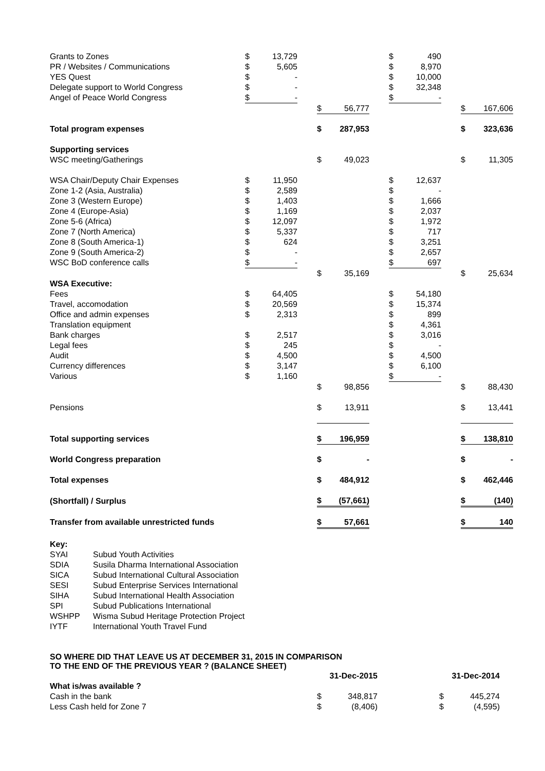| Grants to Zones | $ | 13,729 | | | | | $ | 490 | | | |
| PR / Websites / Communications | $ | 5,605 | | | | | $ | 8,970 | | | |
| YES Quest | $ | - | | | | | $ | 10,000 | | | |
| Delegate support to World Congress | $ | - | | | | | $ | 32,348 | | | |
| Angel of Peace World Congress | $ | - | | | | | $ | - | | | |
| | | | | $ | 56,777 | | | | | $ | 167,606 |
| Total program expenses | | | | $ | 287,953 | | | | | $ | 323,636 |
| Supporting services | | | | | | | | | | | |
| WSC meeting/Gatherings | | | | $ | 49,023 | | | | | $ | 11,305 |
| WSA Chair/Deputy Chair Expenses | $ | 11,950 | | | | | $ | 12,637 | | | |
| Zone 1-2 (Asia, Australia) | $ | 2,589 | | | | | $ | - | | | |
| Zone 3 (Western Europe) | $ | 1,403 | | | | | $ | 1,666 | | | |
| Zone 4 (Europe-Asia) | $ | 1,169 | | | | | $ | 2,037 | | | |
| Zone 5-6 (Africa) | $ | 12,097 | | | | | $ | 1,972 | | | |
| Zone 7 (North America) | $ | 5,337 | | | | | $ | 717 | | | |
| Zone 8 (South America-1) | $ | 624 | | | | | $ | 3,251 | | | |
| Zone 9 (South America-2) | $ | - | | | | | $ | 2,657 | | | |
| WSC BoD conference calls | $ | - | | | | | $ | 697 | | | |
| | | | | $ | 35,169 | | | | | $ | 25,634 |
| WSA Executive: | | | | | | | | | | | |
| Fees | $ | 64,405 | | | | | $ | 54,180 | | | |
| Travel, accomodation | $ | 20,569 | | | | | $ | 15,374 | | | |
| Office and admin expenses | $ | 2,313 | | | | | $ | 899 | | | |
| Translation equipment | | | | | | | $ | 4,361 | | | |
| Bank charges | $ | 2,517 | | | | | $ | 3,016 | | | |
| Legal fees | $ | 245 | | | | | $ | - | | | |
| Audit | $ | 4,500 | | | | | $ | 4,500 | | | |
| Currency differences | $ | 3,147 | | | | | $ | 6,100 | | | |
| Various | $ | 1,160 | | | | | $ | - | | | |
| | | | | $ | 98,856 | | | | | $ | 88,430 |
| Pensions | | | | $ | 13,911 | | | | | $ | 13,441 |
| Total supporting services | | | | $ | 196,959 | | | | | $ | 138,810 |
| World Congress preparation | | | | $ | - | | | | | $ | - |
| Total expenses | | | | $ | 484,912 | | | | | $ | 462,446 |
| (Shortfall) / Surplus | | | | $ | (57,661) | | | | | $ | (140) |
| Transfer from available unrestricted funds | | | | $ | 57,661 | | | | | $ | 140 |
| Key: | |
| SYAI | Subud Youth Activities |
| SDIA | Susila Dharma International Association |
| SICA | Subud International Cultural Association |
| SESI | Subud Enterprise Services International |
| SIHA | Subud International Health Association |
| SPI | Subud Publications International |
| WSHPP | Wisma Subud Heritage Protection Project |
| IYTF | International Youth Travel Fund |
SO WHERE DID THAT LEAVE US AT DECEMBER 31, 2015 IN COMPARISON
TO THE END OF THE PREVIOUS YEAR ? (BALANCE SHEET)
| | | 31-Dec-2015 | | | 31-Dec-2014 | |
| What is/was available ? | | | | | | |
| Cash in the bank | | $ | 348,817 | | $ | 445,274 |
| Less Cash held for Zone 7 | | $ | (8,406) | | $ | (4,595) |